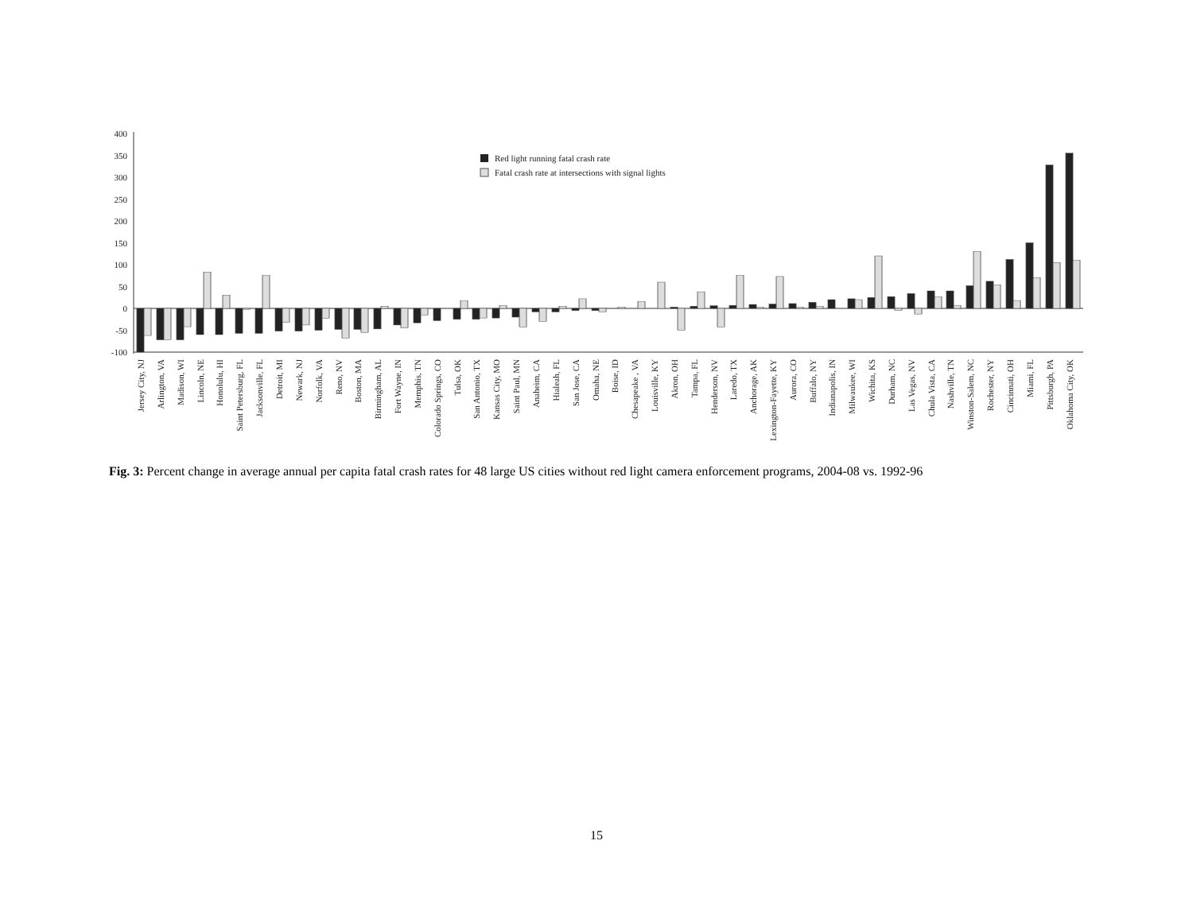400
350
300
250
200
150
100
50
0
-50
-100
Red light running fatal crash rate
Fatal crash rate at intersections with signal lights
Jersey City, NJ
Arlington, VA
Madison, WI
Lincoln, NE
Honolulu, HI
Saint Petersburg, FL
Jacksonville, FL
Detroit, MI
Newark, NJ
Norfolk, VA
Reno, NV
Boston, MA
Birmingham, AL
Fort Wayne, IN
Memphis, TN
Colorado Springs, CO
Tulsa, OK
San Antonio, TX
Kansas City, MO
Saint Paul, MN
Anaheim, CA
Hialeah, FL
San Jose, CA
Omaha, NE
Boise, ID
Chesapeake , VA
Louisville, KY
Akron, OH
Tampa, FL
Henderson, NV
Laredo, TX
Anchorage, AK
Lexington-Fayette, KY
Aurora, CO
Buffalo, NY
Indianapolis, IN
Milwaukee, WI
Wichita, KS
Durham, NC
Las Vegas, NV
Chula Vista, CA
Nashville, TN
Winston-Salem, NC
Rochester, NY
Cincinnati, OH
Miami, FL
Pittsburgh, PA
Oklahoma City, OK
Fig. 3: Percent change in average annual per capita fatal crash rates for 48 large US cities without red light camera enforcement programs, 2004-08 vs. 1992-96
15